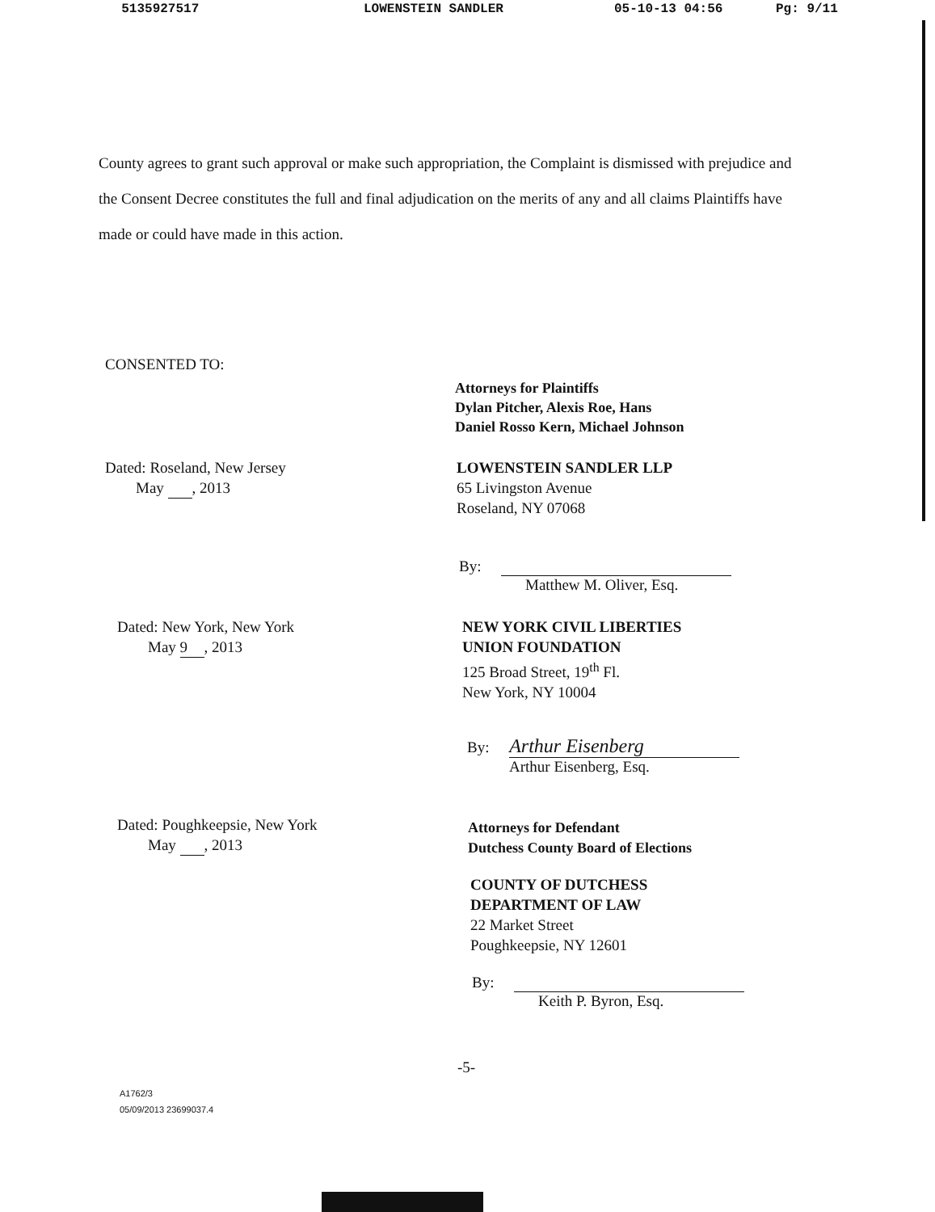5135927517 LOWENSTEIN SANDLER 05-10-13 04:56 Pg: 9/11
County agrees to grant such approval or make such appropriation, the Complaint is dismissed with prejudice and the Consent Decree constitutes the full and final adjudication on the merits of any and all claims Plaintiffs have made or could have made in this action.
CONSENTED TO:
Attorneys for Plaintiffs
Dylan Pitcher, Alexis Roe, Hans
Daniel Rosso Kern, Michael Johnson
Dated: Roseland, New Jersey
May , 2013
LOWENSTEIN SANDLER LLP
65 Livingston Avenue
Roseland, NY 07068
By:
Matthew M. Oliver, Esq.
Dated: New York, New York
May 9, 2013
NEW YORK CIVIL LIBERTIES
UNION FOUNDATION
125 Broad Street, 19<sup>th</sup> Fl.
New York, NY 10004
By: Arthur Eisenberg
Arthur Eisenberg, Esq.
Dated: Poughkeepsie, New York
May , 2013
Attorneys for Defendant
Dutchess County Board of Elections
COUNTY OF DUTCHESS
DEPARTMENT OF LAW
22 Market Street
Poughkeepsie, NY 12601
By:
Keith P. Byron, Esq.
-5-
A1762/3
05/09/2013 23699037.4